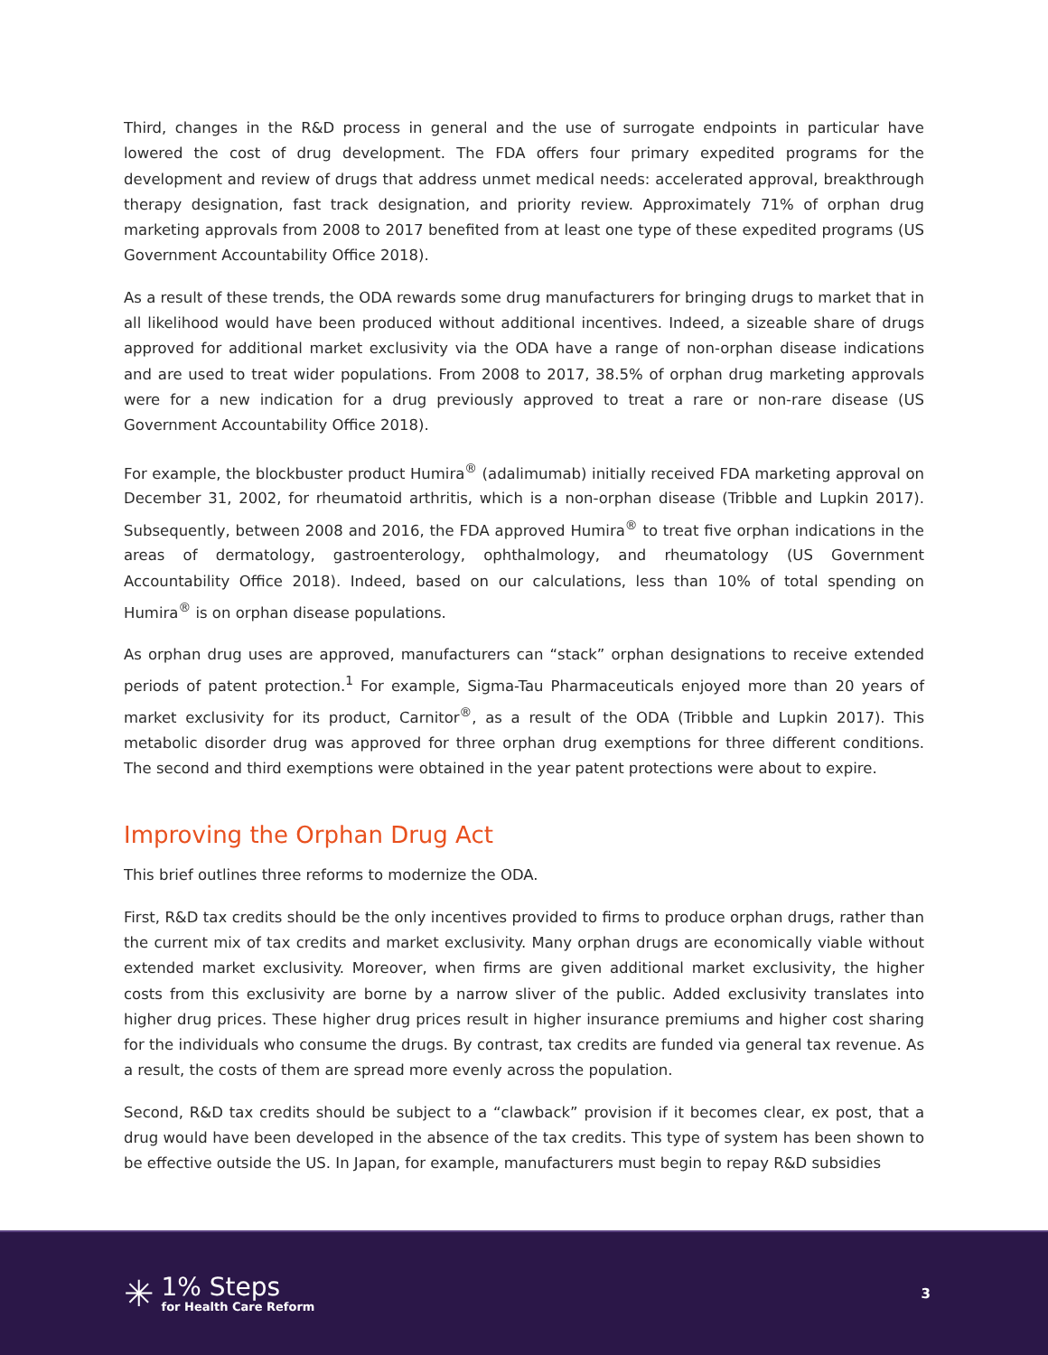Third, changes in the R&D process in general and the use of surrogate endpoints in particular have lowered the cost of drug development. The FDA offers four primary expedited programs for the development and review of drugs that address unmet medical needs: accelerated approval, breakthrough therapy designation, fast track designation, and priority review. Approximately 71% of orphan drug marketing approvals from 2008 to 2017 benefited from at least one type of these expedited programs (US Government Accountability Office 2018).
As a result of these trends, the ODA rewards some drug manufacturers for bringing drugs to market that in all likelihood would have been produced without additional incentives. Indeed, a sizeable share of drugs approved for additional market exclusivity via the ODA have a range of non-orphan disease indications and are used to treat wider populations. From 2008 to 2017, 38.5% of orphan drug marketing approvals were for a new indication for a drug previously approved to treat a rare or non-rare disease (US Government Accountability Office 2018).
For example, the blockbuster product Humira<sup>®</sup> (adalimumab) initially received FDA marketing approval on December 31, 2002, for rheumatoid arthritis, which is a non-orphan disease (Tribble and Lupkin 2017). Subsequently, between 2008 and 2016, the FDA approved Humira<sup>®</sup> to treat five orphan indications in the areas of dermatology, gastroenterology, ophthalmology, and rheumatology (US Government Accountability Office 2018). Indeed, based on our calculations, less than 10% of total spending on Humira<sup>®</sup> is on orphan disease populations.
As orphan drug uses are approved, manufacturers can “stack” orphan designations to receive extended periods of patent protection.<sup>1</sup> For example, Sigma-Tau Pharmaceuticals enjoyed more than 20 years of market exclusivity for its product, Carnitor<sup>®</sup>, as a result of the ODA (Tribble and Lupkin 2017). This metabolic disorder drug was approved for three orphan drug exemptions for three different conditions. The second and third exemptions were obtained in the year patent protections were about to expire.
Improving the Orphan Drug Act
This brief outlines three reforms to modernize the ODA.
First, R&D tax credits should be the only incentives provided to firms to produce orphan drugs, rather than the current mix of tax credits and market exclusivity. Many orphan drugs are economically viable without extended market exclusivity. Moreover, when firms are given additional market exclusivity, the higher costs from this exclusivity are borne by a narrow sliver of the public. Added exclusivity translates into higher drug prices. These higher drug prices result in higher insurance premiums and higher cost sharing for the individuals who consume the drugs. By contrast, tax credits are funded via general tax revenue. As a result, the costs of them are spread more evenly across the population.
Second, R&D tax credits should be subject to a “clawback” provision if it becomes clear, ex post, that a drug would have been developed in the absence of the tax credits. This type of system has been shown to be effective outside the US. In Japan, for example, manufacturers must begin to repay R&D subsidies
✳
1% Steps
for Health Care Reform
3